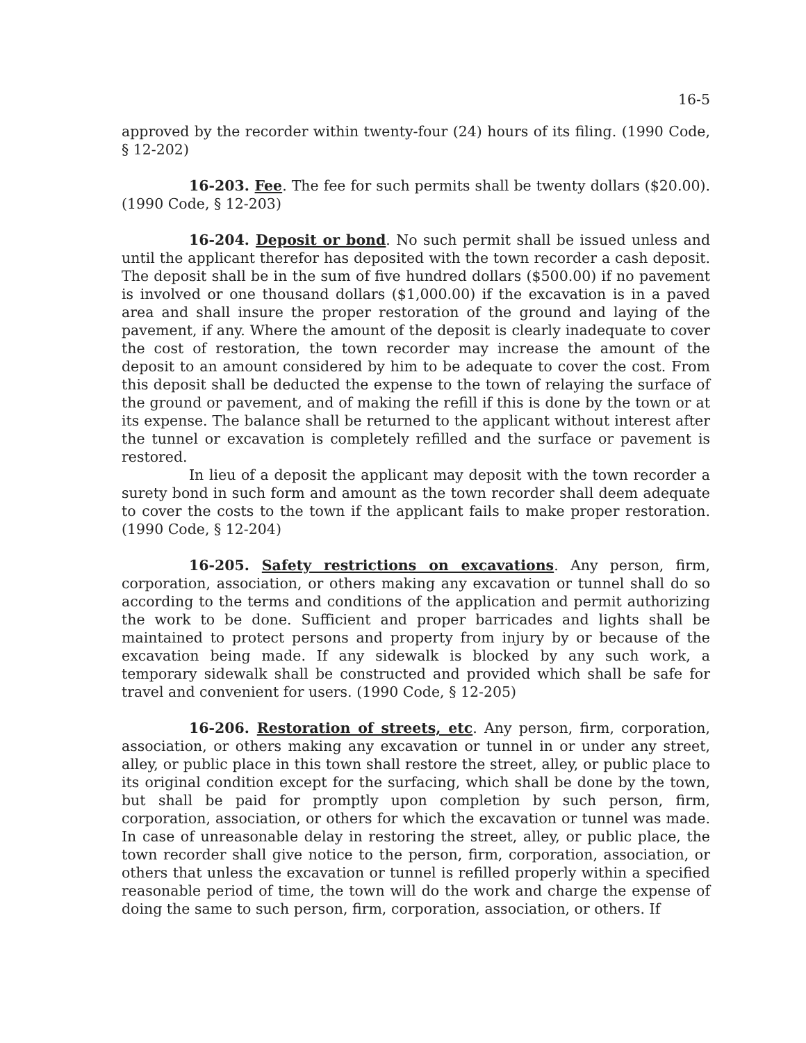16-5
approved by the recorder within twenty-four (24) hours of its filing. (1990 Code, § 12-202)
16-203. Fee. The fee for such permits shall be twenty dollars ($20.00). (1990 Code, § 12-203)
16-204. Deposit or bond. No such permit shall be issued unless and until the applicant therefor has deposited with the town recorder a cash deposit. The deposit shall be in the sum of five hundred dollars ($500.00) if no pavement is involved or one thousand dollars ($1,000.00) if the excavation is in a paved area and shall insure the proper restoration of the ground and laying of the pavement, if any. Where the amount of the deposit is clearly inadequate to cover the cost of restoration, the town recorder may increase the amount of the deposit to an amount considered by him to be adequate to cover the cost. From this deposit shall be deducted the expense to the town of relaying the surface of the ground or pavement, and of making the refill if this is done by the town or at its expense. The balance shall be returned to the applicant without interest after the tunnel or excavation is completely refilled and the surface or pavement is restored.
In lieu of a deposit the applicant may deposit with the town recorder a surety bond in such form and amount as the town recorder shall deem adequate to cover the costs to the town if the applicant fails to make proper restoration. (1990 Code, § 12-204)
16-205. Safety restrictions on excavations. Any person, firm, corporation, association, or others making any excavation or tunnel shall do so according to the terms and conditions of the application and permit authorizing the work to be done. Sufficient and proper barricades and lights shall be maintained to protect persons and property from injury by or because of the excavation being made. If any sidewalk is blocked by any such work, a temporary sidewalk shall be constructed and provided which shall be safe for travel and convenient for users. (1990 Code, § 12-205)
16-206. Restoration of streets, etc. Any person, firm, corporation, association, or others making any excavation or tunnel in or under any street, alley, or public place in this town shall restore the street, alley, or public place to its original condition except for the surfacing, which shall be done by the town, but shall be paid for promptly upon completion by such person, firm, corporation, association, or others for which the excavation or tunnel was made. In case of unreasonable delay in restoring the street, alley, or public place, the town recorder shall give notice to the person, firm, corporation, association, or others that unless the excavation or tunnel is refilled properly within a specified reasonable period of time, the town will do the work and charge the expense of doing the same to such person, firm, corporation, association, or others. If